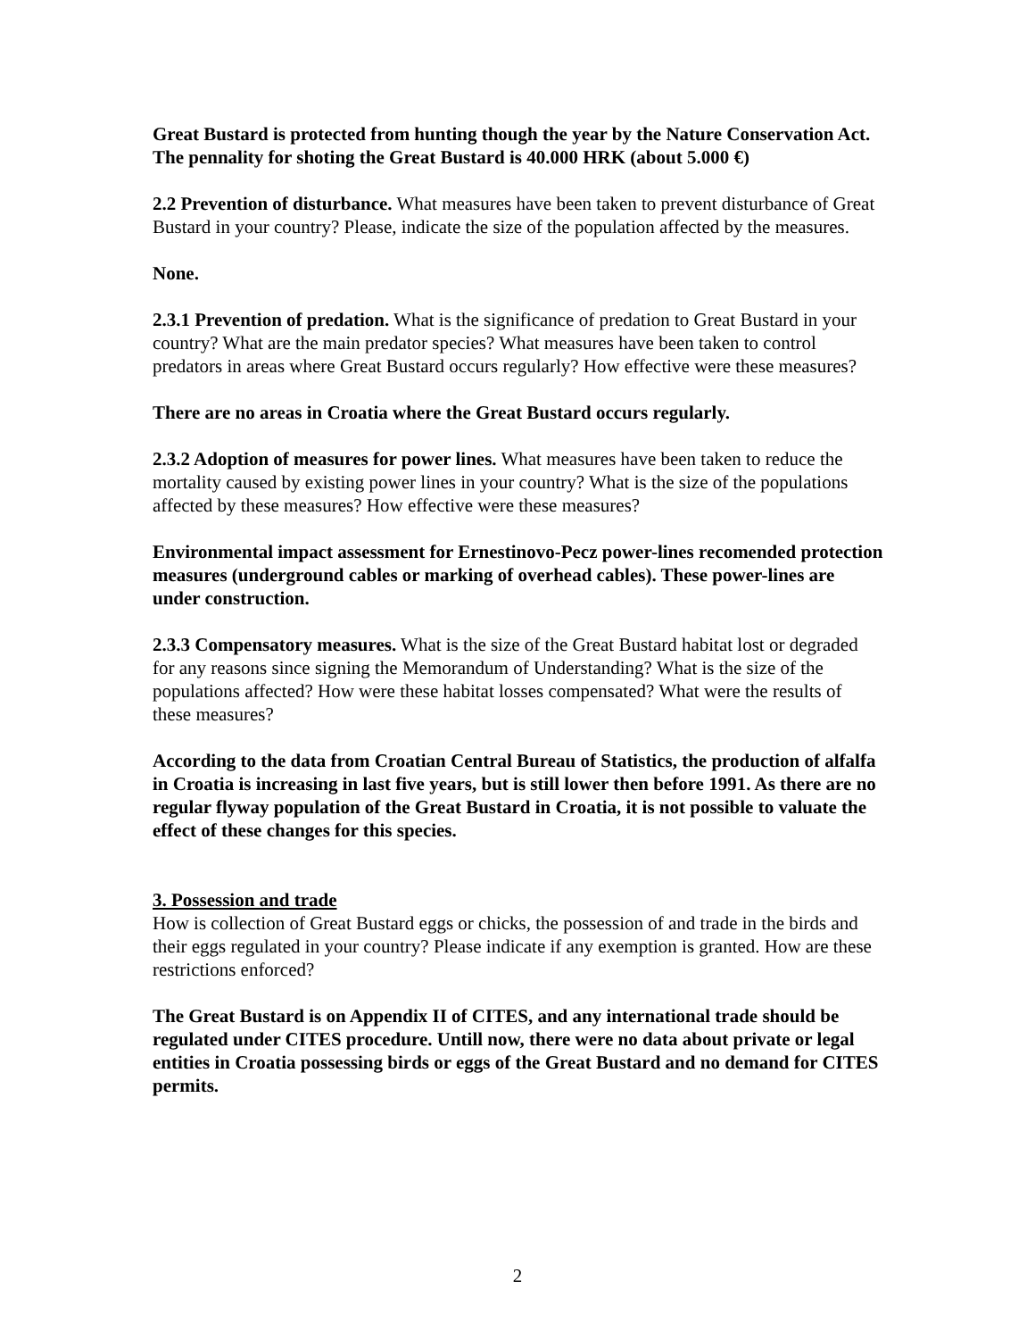Great Bustard is protected from hunting though the year by the Nature Conservation Act. The pennality for shoting the Great Bustard is 40.000 HRK (about 5.000 €)
2.2 Prevention of disturbance. What measures have been taken to prevent disturbance of Great Bustard in your country? Please, indicate the size of the population affected by the measures.
None.
2.3.1 Prevention of predation. What is the significance of predation to Great Bustard in your country? What are the main predator species? What measures have been taken to control predators in areas where Great Bustard occurs regularly? How effective were these measures?
There are no areas in Croatia where the Great Bustard occurs regularly.
2.3.2 Adoption of measures for power lines. What measures have been taken to reduce the mortality caused by existing power lines in your country? What is the size of the populations affected by these measures? How effective were these measures?
Environmental impact assessment for Ernestinovo-Pecz power-lines recomended protection measures (underground cables or marking of overhead cables). These power-lines are under construction.
2.3.3 Compensatory measures. What is the size of the Great Bustard habitat lost or degraded for any reasons since signing the Memorandum of Understanding? What is the size of the populations affected? How were these habitat losses compensated? What were the results of these measures?
According to the data from Croatian Central Bureau of Statistics, the production of alfalfa in Croatia is increasing in last five years, but is still lower then before 1991. As there are no regular flyway population of the Great Bustard in Croatia, it is not possible to valuate the effect of these changes for this species.
3. Possession and trade
How is collection of Great Bustard eggs or chicks, the possession of and trade in the birds and their eggs regulated in your country? Please indicate if any exemption is granted. How are these restrictions enforced?
The Great Bustard is on Appendix II of CITES, and any international trade should be regulated under CITES procedure. Untill now, there were no data about private or legal entities in Croatia possessing birds or eggs of the Great Bustard and no demand for CITES permits.
2